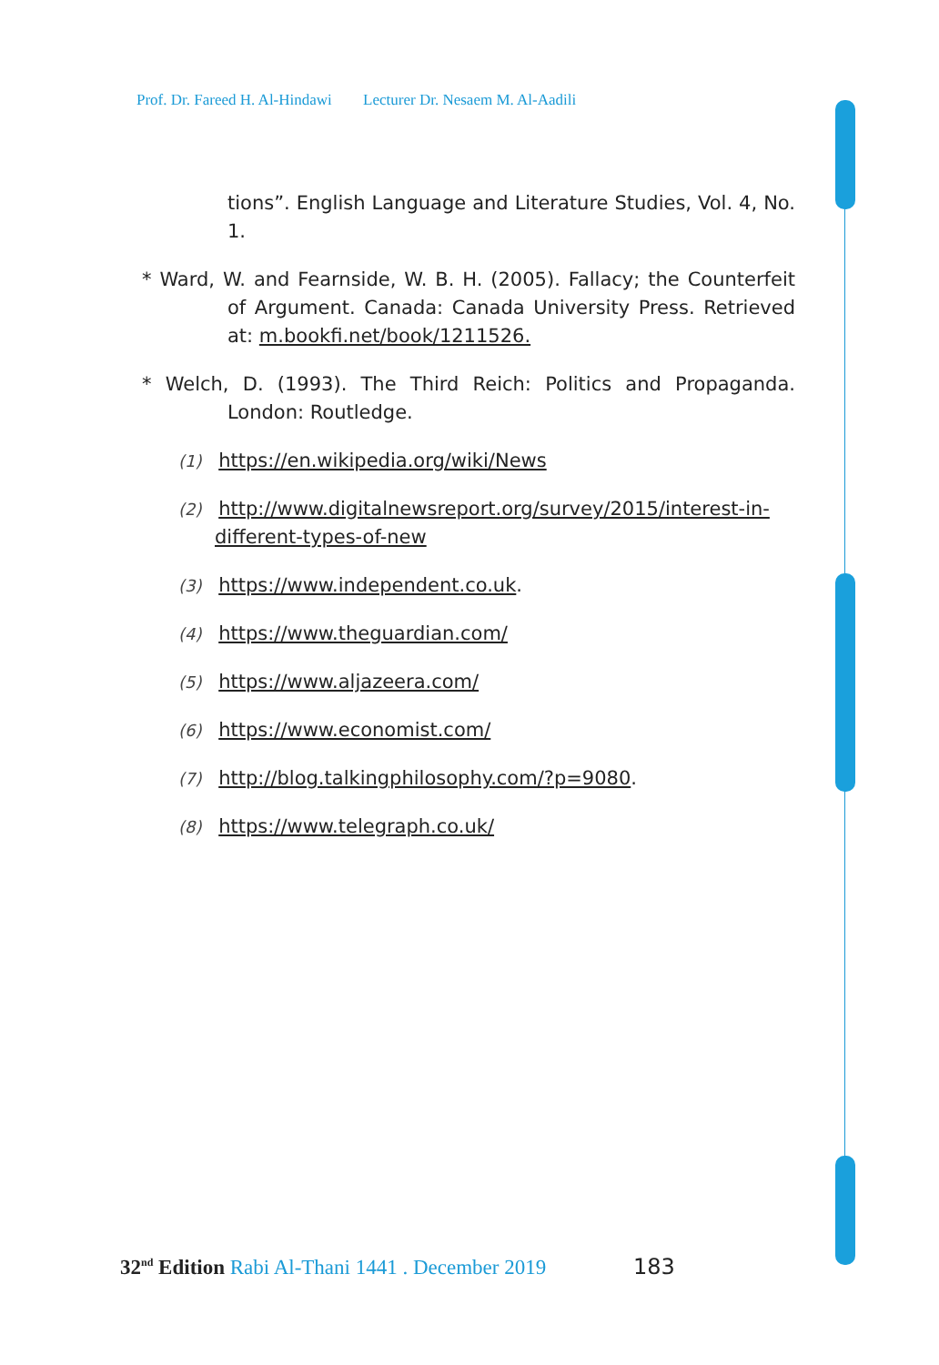Prof. Dr. Fareed H. Al-Hindawi Lecturer Dr. Nesaem M. Al-Aadili
tions”. English Language and Literature Studies, Vol. 4, No. 1.
* Ward, W. and Fearnside, W. B. H. (2005). Fallacy; the Counterfeit of Argument. Canada: Canada University Press. Retrieved at: m.bookfi.net/book/1211526.
* Welch, D. (1993). The Third Reich: Politics and Propaganda. London: Routledge.
(1) https://en.wikipedia.org/wiki/News
(2) http://www.digitalnewsreport.org/survey/2015/interest-in-different-types-of-new
(3) https://www.independent.co.uk.
(4) https://www.theguardian.com/
(5) https://www.aljazeera.com/
(6) https://www.economist.com/
(7) http://blog.talkingphilosophy.com/?p=9080.
(8) https://www.telegraph.co.uk/
32<sup>nd</sup> Edition Rabi Al-Thani 1441 . December 2019 183